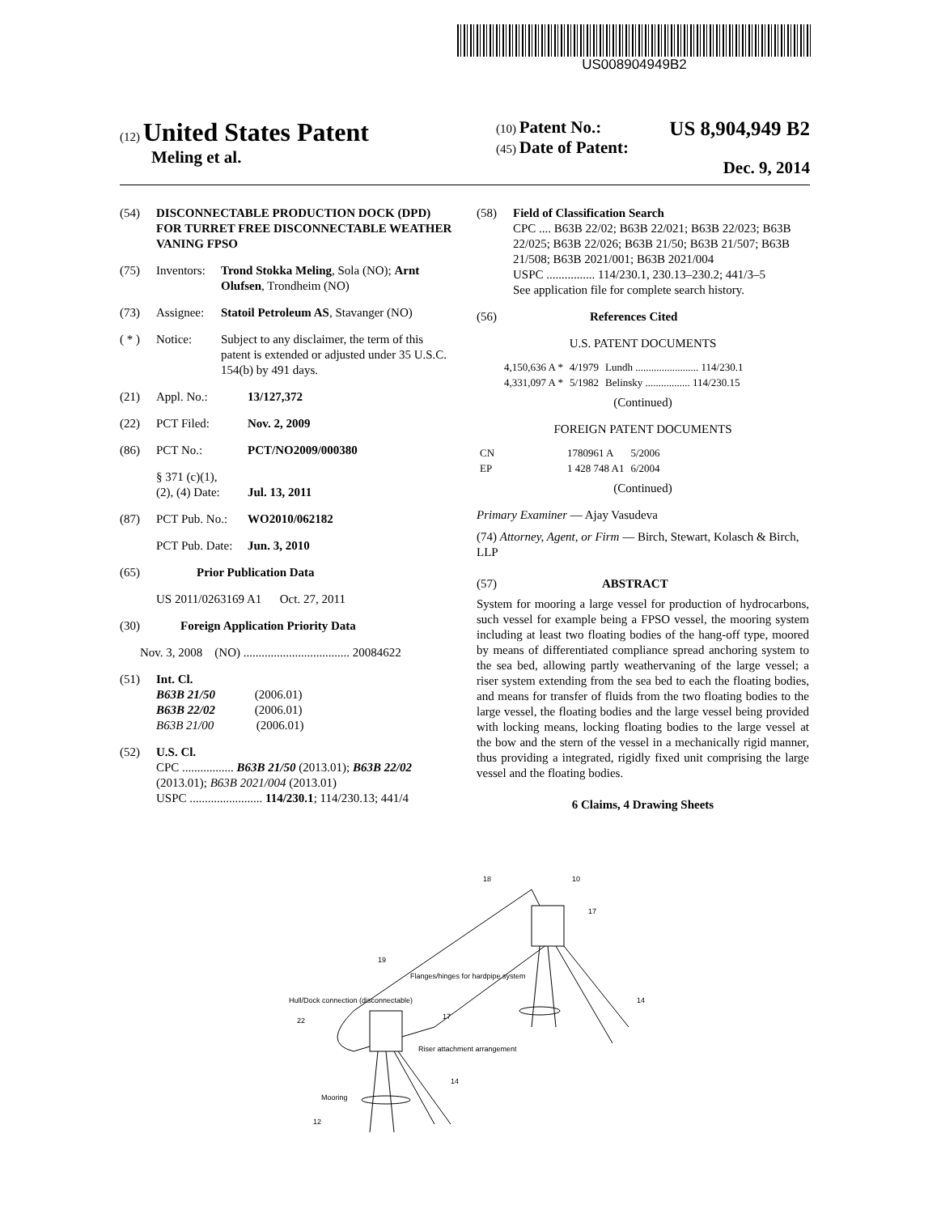US008904949B2
(12) United States Patent
Meling et al.
(10) Patent No.: US 8,904,949 B2
(45) Date of Patent: Dec. 9, 2014
(54) DISCONNECTABLE PRODUCTION DOCK (DPD) FOR TURRET FREE DISCONNECTABLE WEATHER VANING FPSO
(75) Inventors: Trond Stokka Meling, Sola (NO); Arnt Olufsen, Trondheim (NO)
(73) Assignee: Statoil Petroleum AS, Stavanger (NO)
( * ) Notice: Subject to any disclaimer, the term of this patent is extended or adjusted under 35 U.S.C. 154(b) by 491 days.
(21) Appl. No.: 13/127,372
(22) PCT Filed: Nov. 2, 2009
(86) PCT No.: PCT/NO2009/000380
§ 371 (c)(1),
(2), (4) Date:
Jul. 13, 2011
(87) PCT Pub. No.: WO2010/062182
PCT Pub. Date: Jun. 3, 2010
(65) Prior Publication Data
US 2011/0263169 A1 Oct. 27, 2011
(30) Foreign Application Priority Data
Nov. 3, 2008 (NO) ................................... 20084622
(51) Int. Cl.
B63B 21/50 (2006.01)
B63B 22/02 (2006.01)
B63B 21/00 (2006.01)
(52) U.S. Cl.
CPC ................. B63B 21/50 (2013.01); B63B 22/02 (2013.01); B63B 2021/004 (2013.01)
USPC ........................ 114/230.1; 114/230.13; 441/4
(58) Field of Classification Search
CPC .... B63B 22/02; B63B 22/021; B63B 22/023; B63B 22/025; B63B 22/026; B63B 21/50; B63B 21/507; B63B 21/508; B63B 2021/001; B63B 2021/004
USPC ................ 114/230.1, 230.13–230.2; 441/3–5
See application file for complete search history.
(56) References Cited
U.S. PATENT DOCUMENTS
| 4,150,636 A * | 4/1979 | Lundh ........................ 114/230.1 |
| 4,331,097 A * | 5/1982 | Belinsky ................. 114/230.15 |
(Continued)
FOREIGN PATENT DOCUMENTS
| CN | 1780961 A | 5/2006 |
| EP | 1 428 748 A1 | 6/2004 |
(Continued)
Primary Examiner — Ajay Vasudeva
(74) Attorney, Agent, or Firm — Birch, Stewart, Kolasch & Birch, LLP
(57) ABSTRACT
System for mooring a large vessel for production of hydrocarbons, such vessel for example being a FPSO vessel, the mooring system including at least two floating bodies of the hang-off type, moored by means of differentiated compliance spread anchoring system to the sea bed, allowing partly weathervaning of the large vessel; a riser system extending from the sea bed to each the floating bodies, and means for transfer of fluids from the two floating bodies to the large vessel, the floating bodies and the large vessel being provided with locking means, locking floating bodies to the large vessel at the bow and the stern of the vessel in a mechanically rigid manner, thus providing a integrated, rigidly fixed unit comprising the large vessel and the floating bodies.
6 Claims, 4 Drawing Sheets
Hull/Dock connection (disconnectable)
Riser attachment arrangement
Mooring
Flanges/hinges for hardpipe system
10
17
14
14
12
22
19
18
17